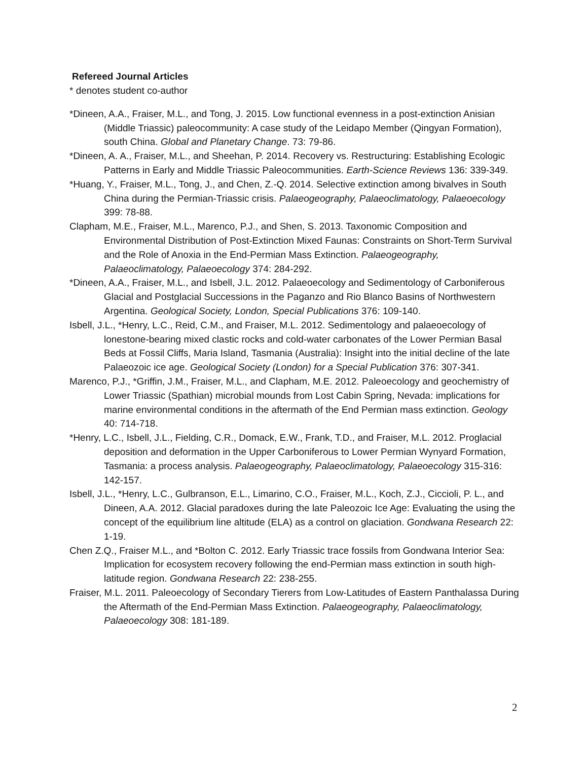Refereed Journal Articles
* denotes student co-author
*Dineen, A.A., Fraiser, M.L., and Tong, J. 2015. Low functional evenness in a post-extinction Anisian (Middle Triassic) paleocommunity: A case study of the Leidapo Member (Qingyan Formation), south China. Global and Planetary Change. 73: 79-86.
*Dineen, A. A., Fraiser, M.L., and Sheehan, P. 2014. Recovery vs. Restructuring: Establishing Ecologic Patterns in Early and Middle Triassic Paleocommunities. Earth-Science Reviews 136: 339-349.
*Huang, Y., Fraiser, M.L., Tong, J., and Chen, Z.-Q. 2014. Selective extinction among bivalves in South China during the Permian-Triassic crisis. Palaeogeography, Palaeoclimatology, Palaeoecology 399: 78-88.
Clapham, M.E., Fraiser, M.L., Marenco, P.J., and Shen, S. 2013. Taxonomic Composition and Environmental Distribution of Post-Extinction Mixed Faunas: Constraints on Short-Term Survival and the Role of Anoxia in the End-Permian Mass Extinction. Palaeogeography, Palaeoclimatology, Palaeoecology 374: 284-292.
*Dineen, A.A., Fraiser, M.L., and Isbell, J.L. 2012. Palaeoecology and Sedimentology of Carboniferous Glacial and Postglacial Successions in the Paganzo and Rio Blanco Basins of Northwestern Argentina. Geological Society, London, Special Publications 376: 109-140.
Isbell, J.L., *Henry, L.C., Reid, C.M., and Fraiser, M.L. 2012. Sedimentology and palaeoecology of lonestone-bearing mixed clastic rocks and cold-water carbonates of the Lower Permian Basal Beds at Fossil Cliffs, Maria Island, Tasmania (Australia): Insight into the initial decline of the late Palaeozoic ice age. Geological Society (London) for a Special Publication 376: 307-341.
Marenco, P.J., *Griffin, J.M., Fraiser, M.L., and Clapham, M.E. 2012. Paleoecology and geochemistry of Lower Triassic (Spathian) microbial mounds from Lost Cabin Spring, Nevada: implications for marine environmental conditions in the aftermath of the End Permian mass extinction. Geology 40: 714-718.
*Henry, L.C., Isbell, J.L., Fielding, C.R., Domack, E.W., Frank, T.D., and Fraiser, M.L. 2012. Proglacial deposition and deformation in the Upper Carboniferous to Lower Permian Wynyard Formation, Tasmania: a process analysis. Palaeogeography, Palaeoclimatology, Palaeoecology 315-316: 142-157.
Isbell, J.L., *Henry, L.C., Gulbranson, E.L., Limarino, C.O., Fraiser, M.L., Koch, Z.J., Ciccioli, P. L., and Dineen, A.A. 2012. Glacial paradoxes during the late Paleozoic Ice Age: Evaluating the using the concept of the equilibrium line altitude (ELA) as a control on glaciation. Gondwana Research 22: 1-19.
Chen Z.Q., Fraiser M.L., and *Bolton C. 2012. Early Triassic trace fossils from Gondwana Interior Sea: Implication for ecosystem recovery following the end-Permian mass extinction in south high-latitude region. Gondwana Research 22: 238-255.
Fraiser, M.L. 2011. Paleoecology of Secondary Tierers from Low-Latitudes of Eastern Panthalassa During the Aftermath of the End-Permian Mass Extinction. Palaeogeography, Palaeoclimatology, Palaeoecology 308: 181-189.
2